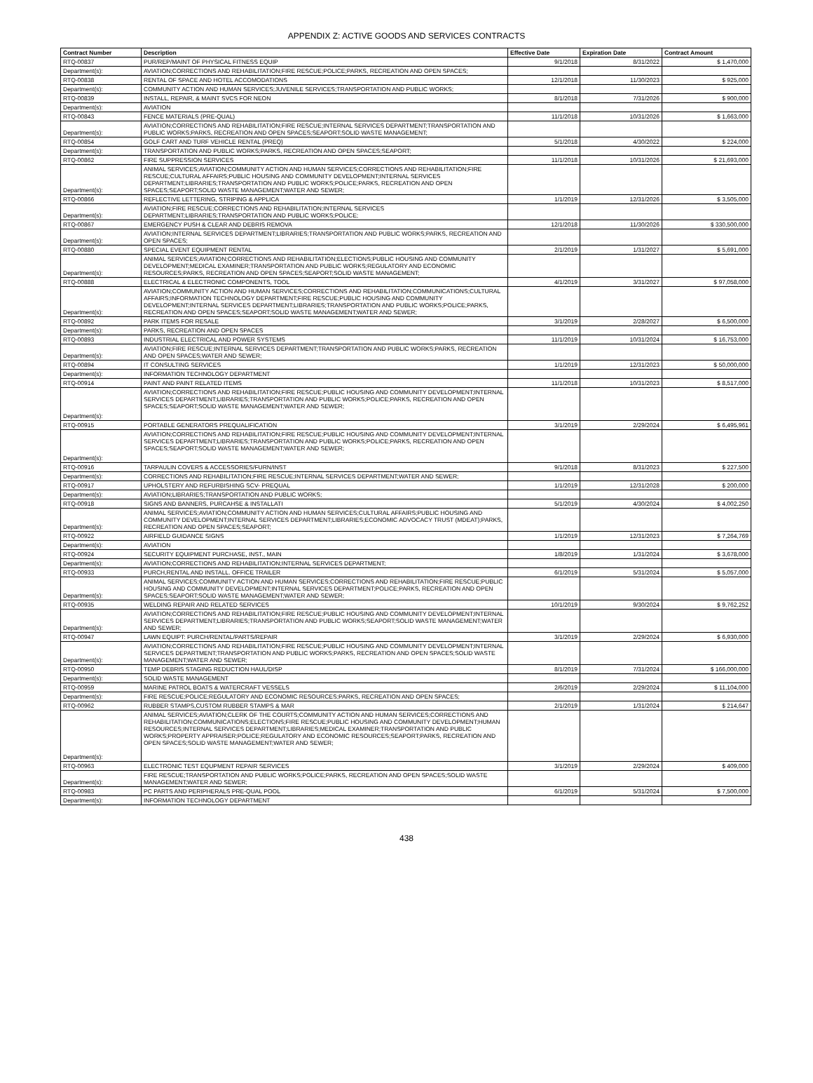APPENDIX Z: ACTIVE GOODS AND SERVICES CONTRACTS
| Contract Number | Description | Effective Date | Expiration Date | Contract Amount |
| --- | --- | --- | --- | --- |
| RTQ-00837 | PUR/REP/MAINT OF PHYSICAL FITNESS EQUIP | 9/1/2018 | 8/31/2022 | $ 1,470,000 |
| Department(s): | AVIATION;CORRECTIONS AND REHABILITATION;FIRE RESCUE;POLICE;PARKS, RECREATION AND OPEN SPACES; | | | |
| RTQ-00838 | RENTAL OF SPACE AND HOTEL ACCOMODATIONS | 12/1/2018 | 11/30/2023 | $ 925,000 |
| Department(s): | COMMUNITY ACTION AND HUMAN SERVICES;JUVENILE SERVICES;TRANSPORTATION AND PUBLIC WORKS; | | | |
| RTQ-00839 | INSTALL, REPAIR, & MAINT SVCS FOR NEON | 8/1/2018 | 7/31/2026 | $ 900,000 |
| Department(s): | AVIATION | | | |
| RTQ-00843 | FENCE MATERIALS (PRE-QUAL) | 11/1/2018 | 10/31/2026 | $ 1,663,000 |
| Department(s): | AVIATION;CORRECTIONS AND REHABILITATION;FIRE RESCUE;INTERNAL SERVICES DEPARTMENT;TRANSPORTATION AND PUBLIC WORKS;PARKS, RECREATION AND OPEN SPACES;SEAPORT;SOLID WASTE MANAGEMENT; | | | |
| RTQ-00854 | GOLF CART AND TURF VEHICLE RENTAL (PREQ) | 5/1/2018 | 4/30/2022 | $ 224,000 |
| Department(s): | TRANSPORTATION AND PUBLIC WORKS;PARKS, RECREATION AND OPEN SPACES;SEAPORT; | | | |
| RTQ-00862 | FIRE SUPPRESSION SERVICES | 11/1/2018 | 10/31/2026 | $ 21,693,000 |
| Department(s): | ANIMAL SERVICES;AVIATION;COMMUNITY ACTION AND HUMAN SERVICES;CORRECTIONS AND REHABILITATION;FIRE RESCUE;CULTURAL AFFAIRS;PUBLIC HOUSING AND COMMUNITY DEVELOPMENT;INTERNAL SERVICES DEPARTMENT;LIBRARIES;TRANSPORTATION AND PUBLIC WORKS;POLICE;PARKS, RECREATION AND OPEN SPACES;SEAPORT;SOLID WASTE MANAGEMENT;WATER AND SEWER; | | | |
| RTQ-00866 | REFLECTIVE LETTERING, STRIPING & APPLICA | 1/1/2019 | 12/31/2026 | $ 3,505,000 |
| Department(s): | AVIATION;FIRE RESCUE;CORRECTIONS AND REHABILITATION;INTERNAL SERVICES DEPARTMENT;LIBRARIES;TRANSPORTATION AND PUBLIC WORKS;POLICE; | | | |
| RTQ-00867 | EMERGENCY PUSH & CLEAR AND DEBRIS REMOVA | 12/1/2018 | 11/30/2026 | $ 330,500,000 |
| Department(s): | AVIATION;INTERNAL SERVICES DEPARTMENT;LIBRARIES;TRANSPORTATION AND PUBLIC WORKS;PARKS, RECREATION AND OPEN SPACES; | | | |
| RTQ-00880 | SPECIAL EVENT EQUIPMENT RENTAL | 2/1/2019 | 1/31/2027 | $ 5,691,000 |
| Department(s): | ANIMAL SERVICES;AVIATION;CORRECTIONS AND REHABILITATION;ELECTIONS;PUBLIC HOUSING AND COMMUNITY DEVELOPMENT;MEDICAL EXAMINER;TRANSPORTATION AND PUBLIC WORKS;REGULATORY AND ECONOMIC RESOURCES;PARKS, RECREATION AND OPEN SPACES;SEAPORT;SOLID WASTE MANAGEMENT; | | | |
| RTQ-00888 | ELECTRICAL & ELECTRONIC COMPONENTS, TOOL | 4/1/2019 | 3/31/2027 | $ 97,058,000 |
| Department(s): | AVIATION;COMMUNITY ACTION AND HUMAN SERVICES;CORRECTIONS AND REHABILITATION;COMMUNICATIONS;CULTURAL AFFAIRS;INFORMATION TECHNOLOGY DEPARTMENT;FIRE RESCUE;PUBLIC HOUSING AND COMMUNITY DEVELOPMENT;INTERNAL SERVICES DEPARTMENT;LIBRARIES;TRANSPORTATION AND PUBLIC WORKS;POLICE;PARKS, RECREATION AND OPEN SPACES;SEAPORT;SOLID WASTE MANAGEMENT;WATER AND SEWER; | | | |
| RTQ-00892 | PARK ITEMS FOR RESALE | 3/1/2019 | 2/28/2027 | $ 6,500,000 |
| Department(s): | PARKS, RECREATION AND OPEN SPACES | | | |
| RTQ-00893 | INDUSTRIAL ELECTRICAL AND POWER SYSTEMS | 11/1/2019 | 10/31/2024 | $ 16,753,000 |
| Department(s): | AVIATION;FIRE RESCUE;INTERNAL SERVICES DEPARTMENT;TRANSPORTATION AND PUBLIC WORKS;PARKS, RECREATION AND OPEN SPACES;WATER AND SEWER; | | | |
| RTQ-00894 | IT CONSULTING SERVICES | 1/1/2019 | 12/31/2023 | $ 50,000,000 |
| Department(s): | INFORMATION TECHNOLOGY DEPARTMENT | | | |
| RTQ-00914 | PAINT AND PAINT RELATED ITEMS | 11/1/2018 | 10/31/2023 | $ 8,517,000 |
| Department(s): | AVIATION;CORRECTIONS AND REHABILITATION;FIRE RESCUE;PUBLIC HOUSING AND COMMUNITY DEVELOPMENT;INTERNAL SERVICES DEPARTMENT;LIBRARIES;TRANSPORTATION AND PUBLIC WORKS;POLICE;PARKS, RECREATION AND OPEN SPACES;SEAPORT;SOLID WASTE MANAGEMENT;WATER AND SEWER; | | | |
| RTQ-00915 | PORTABLE GENERATORS PREQUALIFICATION | 3/1/2019 | 2/29/2024 | $ 6,495,961 |
| Department(s): | AVIATION;CORRECTIONS AND REHABILITATION;FIRE RESCUE;PUBLIC HOUSING AND COMMUNITY DEVELOPMENT;INTERNAL SERVICES DEPARTMENT;LIBRARIES;TRANSPORTATION AND PUBLIC WORKS;POLICE;PARKS, RECREATION AND OPEN SPACES;SEAPORT;SOLID WASTE MANAGEMENT;WATER AND SEWER; | | | |
| RTQ-00916 | TARPAULIN COVERS & ACCESSORIES/FURN/INST | 9/1/2018 | 8/31/2023 | $ 227,500 |
| Department(s): | CORRECTIONS AND REHABILITATION;FIRE RESCUE;INTERNAL SERVICES DEPARTMENT;WATER AND SEWER; | | | |
| RTQ-00917 | UPHOLSTERY AND REFURBISHING SCV- PREQUAL | 1/1/2019 | 12/31/2028 | $ 200,000 |
| Department(s): | AVIATION;LIBRARIES;TRANSPORTATION AND PUBLIC WORKS; | | | |
| RTQ-00918 | SIGNS AND BANNERS, PURCAHSE & INSTALLATI | 5/1/2019 | 4/30/2024 | $ 4,002,250 |
| Department(s): | ANIMAL SERVICES;AVIATION;COMMUNITY ACTION AND HUMAN SERVICES;CULTURAL AFFAIRS;PUBLIC HOUSING AND COMMUNITY DEVELOPMENT;INTERNAL SERVICES DEPARTMENT;LIBRARIES;ECONOMIC ADVOCACY TRUST (MDEAT);PARKS, RECREATION AND OPEN SPACES;SEAPORT; | | | |
| RTQ-00922 | AIRFIELD GUIDANCE SIGNS | 1/1/2019 | 12/31/2023 | $ 7,264,769 |
| Department(s): | AVIATION | | | |
| RTQ-00924 | SECURITY EQUIPMENT PURCHASE, INST., MAIN | 1/8/2019 | 1/31/2024 | $ 3,678,000 |
| Department(s): | AVIATION;CORRECTIONS AND REHABILITATION;INTERNAL SERVICES DEPARTMENT; | | | |
| RTQ-00933 | PURCH,RENTAL AND INSTALL. OFFICE TRAILER | 6/1/2019 | 5/31/2024 | $ 5,057,000 |
| Department(s): | ANIMAL SERVICES;COMMUNITY ACTION AND HUMAN SERVICES;CORRECTIONS AND REHABILITATION;FIRE RESCUE;PUBLIC HOUSING AND COMMUNITY DEVELOPMENT;INTERNAL SERVICES DEPARTMENT;POLICE;PARKS, RECREATION AND OPEN SPACES;SEAPORT;SOLID WASTE MANAGEMENT;WATER AND SEWER; | | | |
| RTQ-00935 | WELDING REPAIR AND RELATED SERVICES | 10/1/2019 | 9/30/2024 | $ 9,762,252 |
| Department(s): | AVIATION;CORRECTIONS AND REHABILITATION;FIRE RESCUE;PUBLIC HOUSING AND COMMUNITY DEVELOPMENT;INTERNAL SERVICES DEPARTMENT;LIBRARIES;TRANSPORTATION AND PUBLIC WORKS;SEAPORT;SOLID WASTE MANAGEMENT;WATER AND SEWER; | | | |
| RTQ-00947 | LAWN EQUIPT: PURCH/RENTAL/PARTS/REPAIR | 3/1/2019 | 2/29/2024 | $ 6,930,000 |
| Department(s): | AVIATION;CORRECTIONS AND REHABILITATION;FIRE RESCUE;PUBLIC HOUSING AND COMMUNITY DEVELOPMENT;INTERNAL SERVICES DEPARTMENT;TRANSPORTATION AND PUBLIC WORKS;PARKS, RECREATION AND OPEN SPACES;SOLID WASTE MANAGEMENT;WATER AND SEWER; | | | |
| RTQ-00950 | TEMP DEBRIS STAGING REDUCTION HAUL/DISP | 8/1/2019 | 7/31/2024 | $ 166,000,000 |
| Department(s): | SOLID WASTE MANAGEMENT | | | |
| RTQ-00959 | MARINE PATROL BOATS & WATERCRAFT VESSELS | 2/6/2019 | 2/29/2024 | $ 11,104,000 |
| Department(s): | FIRE RESCUE;POLICE;REGULATORY AND ECONOMIC RESOURCES;PARKS, RECREATION AND OPEN SPACES; | | | |
| RTQ-00962 | RUBBER STAMPS,CUSTOM RUBBER STAMPS & MAR | 2/1/2019 | 1/31/2024 | $ 214,647 |
| Department(s): | ANIMAL SERVICES;AVIATION;CLERK OF THE COURTS;COMMUNITY ACTION AND HUMAN SERVICES;CORRECTIONS AND REHABILITATION;COMMUNICATIONS;ELECTIONS;FIRE RESCUE;PUBLIC HOUSING AND COMMUNITY DEVELOPMENT;HUMAN RESOURCES;INTERNAL SERVICES DEPARTMENT;LIBRARIES;MEDICAL EXAMINER;TRANSPORTATION AND PUBLIC WORKS;PROPERTY APPRAISER;POLICE;REGULATORY AND ECONOMIC RESOURCES;SEAPORT;PARKS, RECREATION AND OPEN SPACES;SOLID WASTE MANAGEMENT;WATER AND SEWER; | | | |
| RTQ-00963 | ELECTRONIC TEST EQUPMENT REPAIR SERVICES | 3/1/2019 | 2/29/2024 | $ 409,000 |
| Department(s): | FIRE RESCUE;TRANSPORTATION AND PUBLIC WORKS;POLICE;PARKS, RECREATION AND OPEN SPACES;SOLID WASTE MANAGEMENT;WATER AND SEWER; | | | |
| RTQ-00983 | PC PARTS AND PERIPHERALS PRE-QUAL POOL | 6/1/2019 | 5/31/2024 | $ 7,500,000 |
| Department(s): | INFORMATION TECHNOLOGY DEPARTMENT | | | |
438